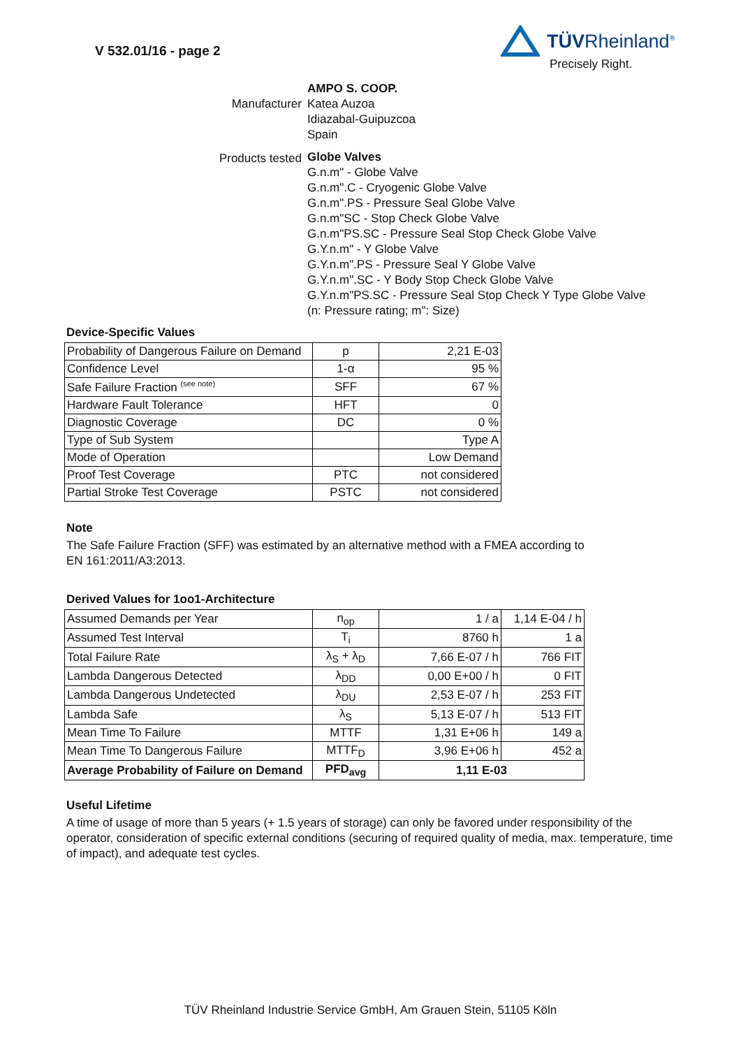V 532.01/16 - page 2
TÜVRheinland<sup>®</sup>
Precisely Right.
Manufacturer
AMPO S. COOP.
Katea Auzoa
Idiazabal-Guipuzcoa
Spain
Products tested
Globe Valves
G.n.m" - Globe Valve
G.n.m".C - Cryogenic Globe Valve
G.n.m".PS - Pressure Seal Globe Valve
G.n.m"SC - Stop Check Globe Valve
G.n.m"PS.SC - Pressure Seal Stop Check Globe Valve
G.Y.n.m" - Y Globe Valve
G.Y.n.m".PS - Pressure Seal Y Globe Valve
G.Y.n.m".SC - Y Body Stop Check Globe Valve
G.Y.n.m"PS.SC - Pressure Seal Stop Check Y Type Globe Valve
(n: Pressure rating; m": Size)
Device-Specific Values
| Probability of Dangerous Failure on Demand | p | 2,21 E-03 |
| Confidence Level | 1-α | 95 % |
| Safe Failure Fraction <sup>(see note)</sup> | SFF | 67 % |
| Hardware Fault Tolerance | HFT | 0 |
| Diagnostic Coverage | DC | 0 % |
| Type of Sub System | | Type A |
| Mode of Operation | | Low Demand |
| Proof Test Coverage | PTC | not considered |
| Partial Stroke Test Coverage | PSTC | not considered |
Note
The Safe Failure Fraction (SFF) was estimated by an alternative method with a FMEA according to
EN 161:2011/A3:2013.
Derived Values for 1oo1-Architecture
| Assumed Demands per Year | n<sub>op</sub> | 1 / a | 1,14 E-04 / h |
| Assumed Test Interval | T<sub>i</sub> | 8760 h | 1 a |
| Total Failure Rate | λ<sub>S</sub> + λ<sub>D</sub> | 7,66 E-07 / h | 766 FIT |
| Lambda Dangerous Detected | λ<sub>DD</sub> | 0,00 E+00 / h | 0 FIT |
| Lambda Dangerous Undetected | λ<sub>DU</sub> | 2,53 E-07 / h | 253 FIT |
| Lambda Safe | λ<sub>S</sub> | 5,13 E-07 / h | 513 FIT |
| Mean Time To Failure | MTTF | 1,31 E+06 h | 149 a |
| Mean Time To Dangerous Failure | MTTF<sub>D</sub> | 3,96 E+06 h | 452 a |
| Average Probability of Failure on Demand | PFD<sub>avg</sub> | 1,11 E-03 | |
Useful Lifetime
A time of usage of more than 5 years (+ 1.5 years of storage) can only be favored under responsibility of the operator, consideration of specific external conditions (securing of required quality of media, max. temperature, time of impact), and adequate test cycles.
TÜV Rheinland Industrie Service GmbH, Am Grauen Stein, 51105 Köln